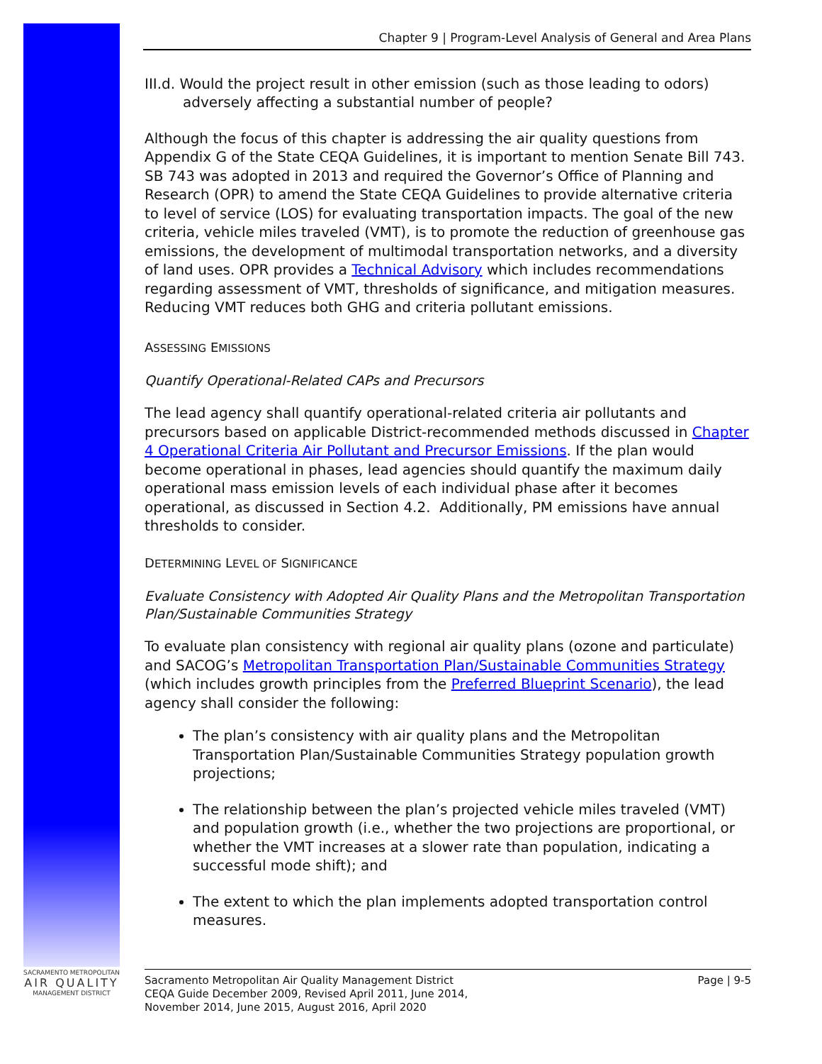SACRAMENTO METROPOLITAN
AIR QUALITY
MANAGEMENT DISTRICT
Chapter 9 | Program-Level Analysis of General and Area Plans
III.d. Would the project result in other emission (such as those leading to odors) adversely affecting a substantial number of people?
Although the focus of this chapter is addressing the air quality questions from Appendix G of the State CEQA Guidelines, it is important to mention Senate Bill 743. SB 743 was adopted in 2013 and required the Governor’s Office of Planning and Research (OPR) to amend the State CEQA Guidelines to provide alternative criteria to level of service (LOS) for evaluating transportation impacts. The goal of the new criteria, vehicle miles traveled (VMT), is to promote the reduction of greenhouse gas emissions, the development of multimodal transportation networks, and a diversity of land uses. OPR provides a Technical Advisory which includes recommendations regarding assessment of VMT, thresholds of significance, and mitigation measures. Reducing VMT reduces both GHG and criteria pollutant emissions.
ASSESSING EMISSIONS
Quantify Operational-Related CAPs and Precursors
The lead agency shall quantify operational-related criteria air pollutants and precursors based on applicable District-recommended methods discussed in Chapter 4 Operational Criteria Air Pollutant and Precursor Emissions. If the plan would become operational in phases, lead agencies should quantify the maximum daily operational mass emission levels of each individual phase after it becomes operational, as discussed in Section 4.2. Additionally, PM emissions have annual thresholds to consider.
DETERMINING LEVEL OF SIGNIFICANCE
Evaluate Consistency with Adopted Air Quality Plans and the Metropolitan Transportation Plan/Sustainable Communities Strategy
To evaluate plan consistency with regional air quality plans (ozone and particulate) and SACOG’s Metropolitan Transportation Plan/Sustainable Communities Strategy (which includes growth principles from the Preferred Blueprint Scenario), the lead agency shall consider the following:
The plan’s consistency with air quality plans and the Metropolitan Transportation Plan/Sustainable Communities Strategy population growth projections;
The relationship between the plan’s projected vehicle miles traveled (VMT) and population growth (i.e., whether the two projections are proportional, or whether the VMT increases at a slower rate than population, indicating a successful mode shift); and
The extent to which the plan implements adopted transportation control measures.
Sacramento Metropolitan Air Quality Management District
CEQA Guide December 2009, Revised April 2011, June 2014,
November 2014, June 2015, August 2016, April 2020
Page | 9-5